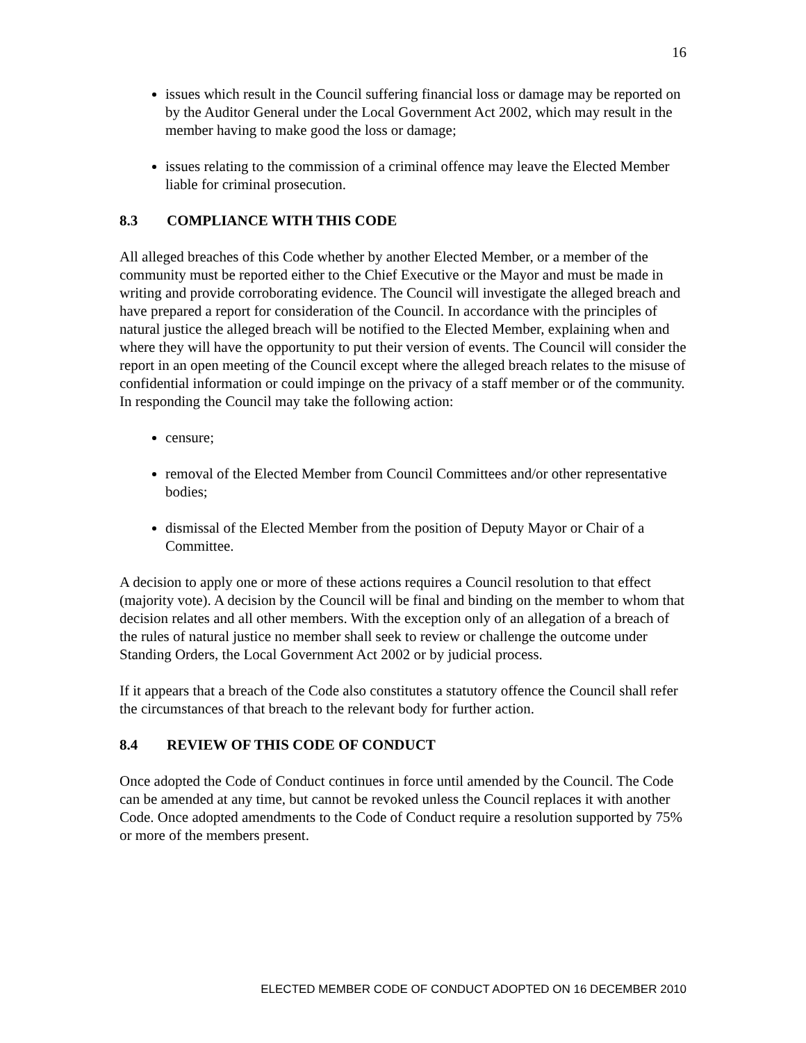16
issues which result in the Council suffering financial loss or damage may be reported on by the Auditor General under the Local Government Act 2002, which may result in the member having to make good the loss or damage;
issues relating to the commission of a criminal offence may leave the Elected Member liable for criminal prosecution.
8.3 COMPLIANCE WITH THIS CODE
All alleged breaches of this Code whether by another Elected Member, or a member of the community must be reported either to the Chief Executive or the Mayor and must be made in writing and provide corroborating evidence. The Council will investigate the alleged breach and have prepared a report for consideration of the Council. In accordance with the principles of natural justice the alleged breach will be notified to the Elected Member, explaining when and where they will have the opportunity to put their version of events. The Council will consider the report in an open meeting of the Council except where the alleged breach relates to the misuse of confidential information or could impinge on the privacy of a staff member or of the community. In responding the Council may take the following action:
censure;
removal of the Elected Member from Council Committees and/or other representative bodies;
dismissal of the Elected Member from the position of Deputy Mayor or Chair of a Committee.
A decision to apply one or more of these actions requires a Council resolution to that effect (majority vote). A decision by the Council will be final and binding on the member to whom that decision relates and all other members. With the exception only of an allegation of a breach of the rules of natural justice no member shall seek to review or challenge the outcome under Standing Orders, the Local Government Act 2002 or by judicial process.
If it appears that a breach of the Code also constitutes a statutory offence the Council shall refer the circumstances of that breach to the relevant body for further action.
8.4 REVIEW OF THIS CODE OF CONDUCT
Once adopted the Code of Conduct continues in force until amended by the Council. The Code can be amended at any time, but cannot be revoked unless the Council replaces it with another Code. Once adopted amendments to the Code of Conduct require a resolution supported by 75% or more of the members present.
ELECTED MEMBER CODE OF CONDUCT ADOPTED ON 16 DECEMBER 2010